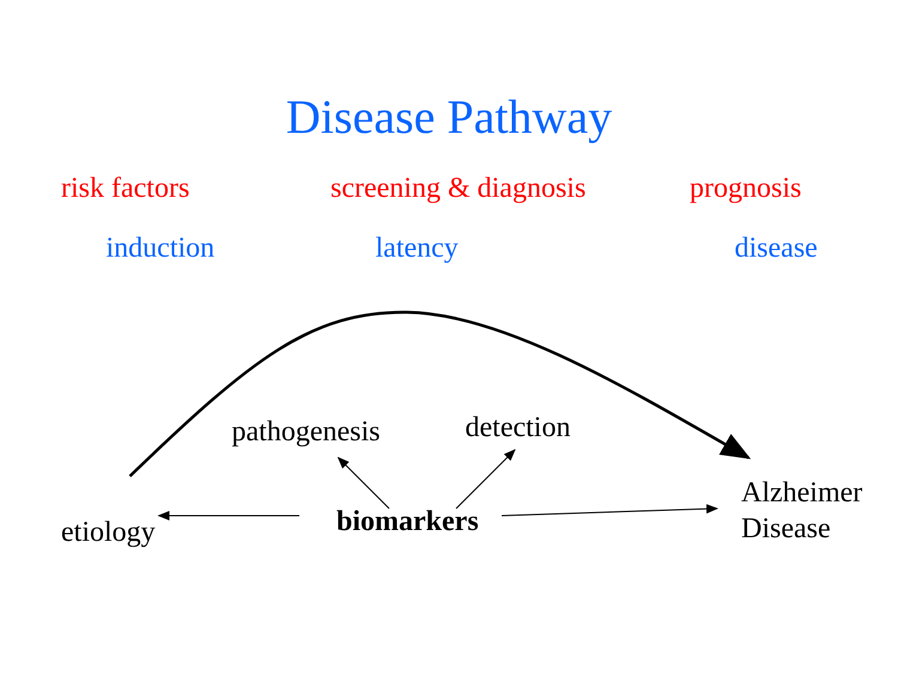Disease Pathway
risk factors screening & diagnosis prognosis
induction latency disease
pathogenesis detection
Alzheimer
Disease
etiology biomarkers